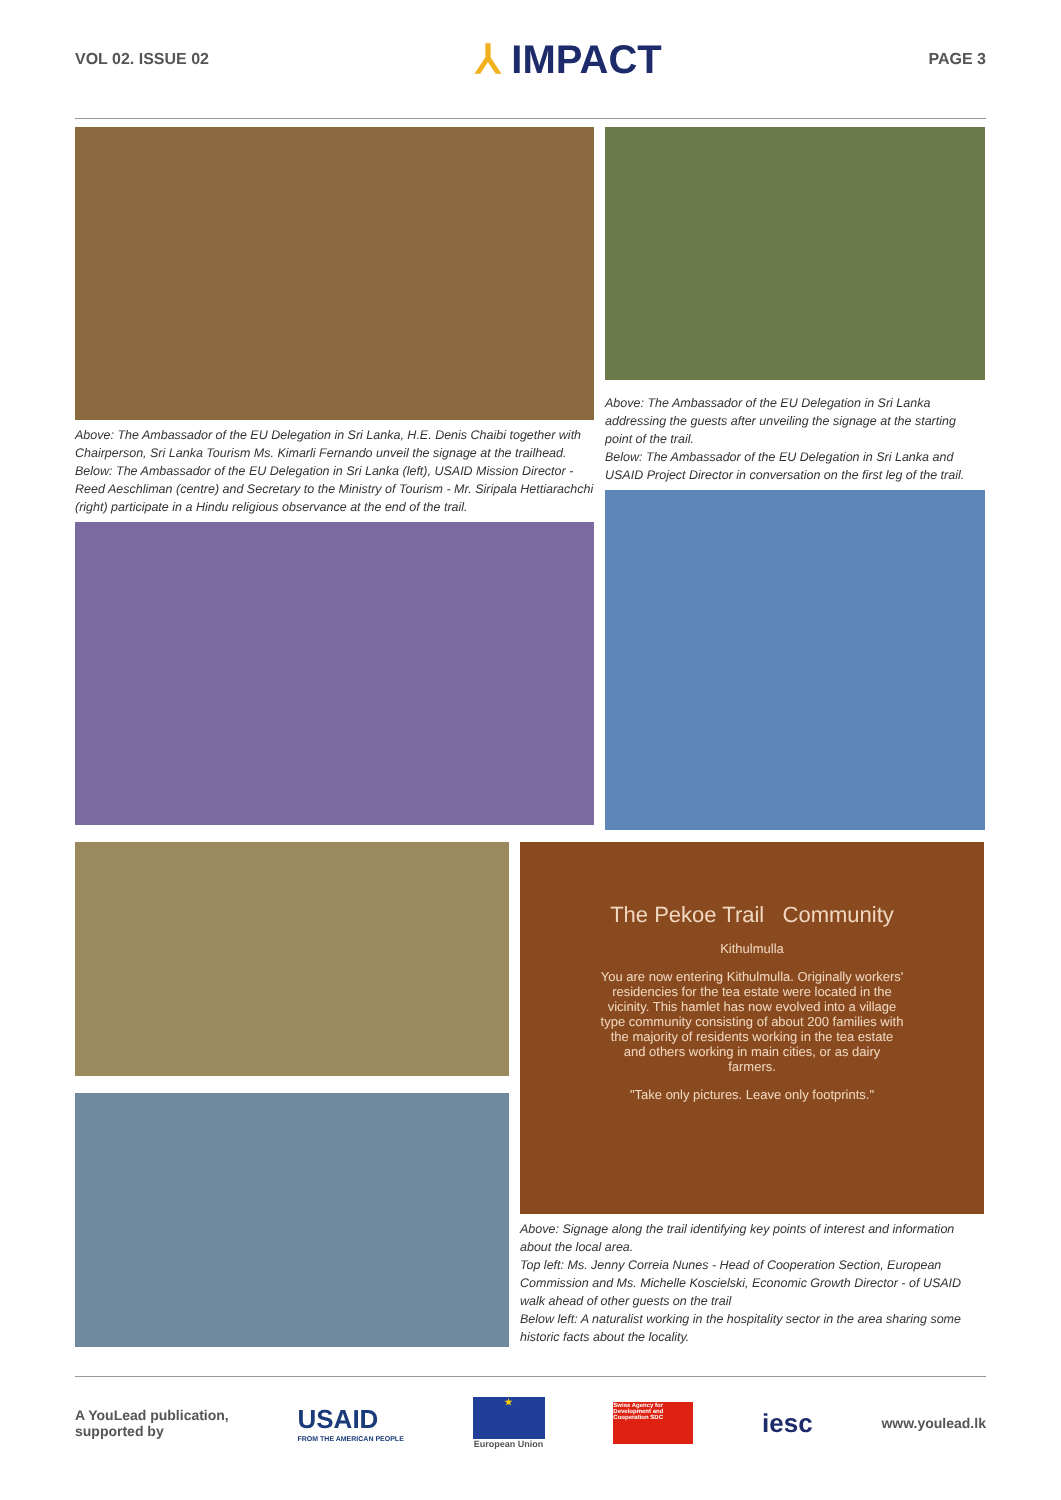VOL 02. ISSUE 02
⅄ IMPACT
PAGE 3
Above: The Ambassador of the EU Delegation in Sri Lanka, H.E. Denis Chaibi together with Chairperson, Sri Lanka Tourism Ms. Kimarli Fernando unveil the signage at the trailhead.
Below: The Ambassador of the EU Delegation in Sri Lanka (left), USAID Mission Director - Reed Aeschliman (centre) and Secretary to the Ministry of Tourism - Mr. Siripala Hettiarachchi (right) participate in a Hindu religious observance at the end of the trail.
Above: The Ambassador of the EU Delegation in Sri Lanka addressing the guests after unveiling the signage at the starting point of the trail.
Below: The Ambassador of the EU Delegation in Sri Lanka and USAID Project Director in conversation on the first leg of the trail.
The Pekoe Trail Community
Kithulmulla
You are now entering Kithulmulla. Originally workers' residencies for the tea estate were located in the vicinity. This hamlet has now evolved into a village type community consisting of about 200 families with the majority of residents working in the tea estate and others working in main cities, or as dairy farmers.
"Take only pictures. Leave only footprints."
Above: Signage along the trail identifying key points of interest and information about the local area.
Top left: Ms. Jenny Correia Nunes - Head of Cooperation Section, European Commission and Ms. Michelle Koscielski, Economic Growth Director - of USAID walk ahead of other guests on the trail
Below left: A naturalist working in the hospitality sector in the area sharing some historic facts about the locality.
A YouLead publication,
supported by
USAID
FROM THE AMERICAN PEOPLE
★
European Union
Swiss Agency for Development and Cooperation SDC
iesc
www.youlead.lk